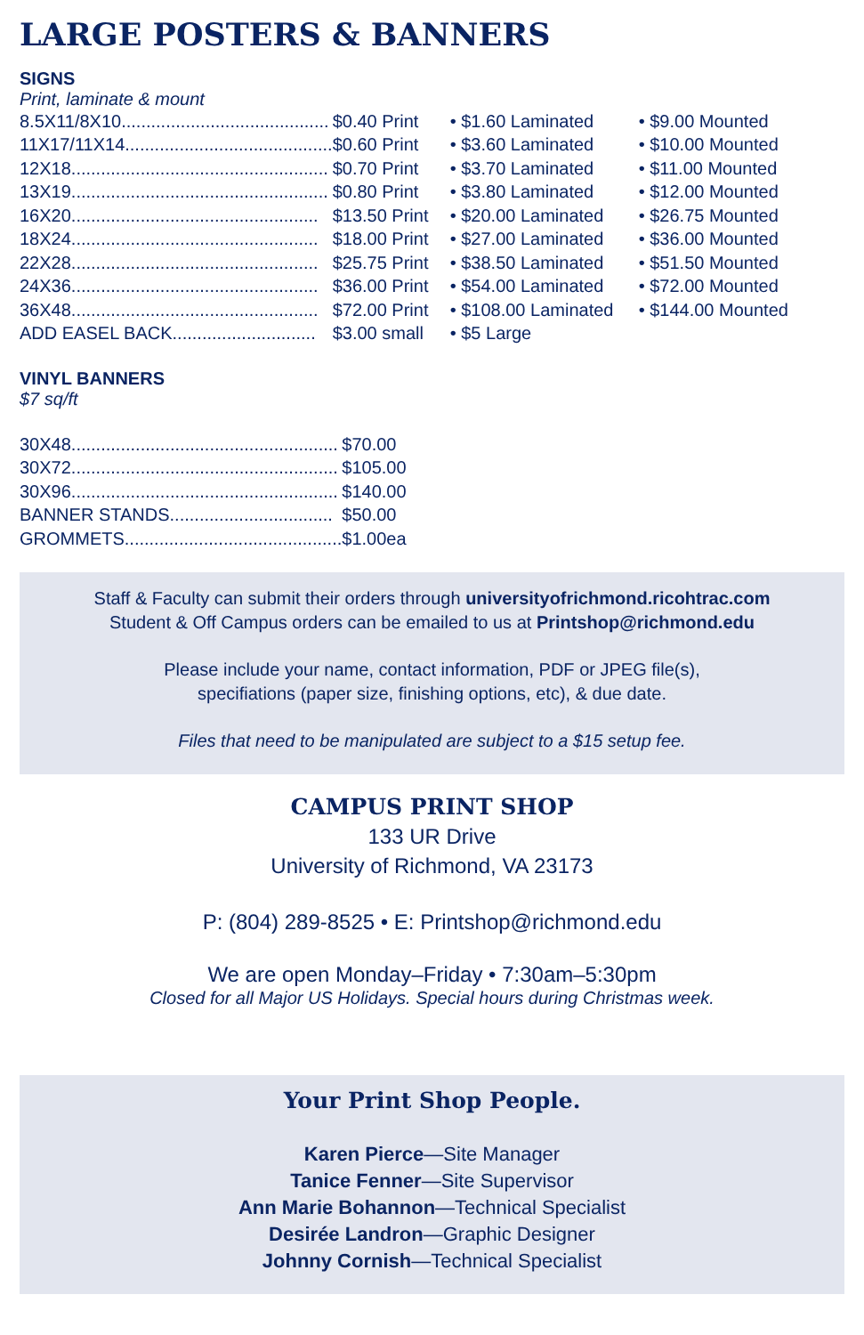LARGE POSTERS & BANNERS
SIGNS
Print, laminate & mount
| 8.5X11/8X10.......................................... | $0.40 Print | • $1.60 Laminated | • $9.00 Mounted |
| 11X17/11X14.......................................... | $0.60 Print | • $3.60 Laminated | • $10.00 Mounted |
| 12X18.................................................... | $0.70 Print | • $3.70 Laminated | • $11.00 Mounted |
| 13X19.................................................... | $0.80 Print | • $3.80 Laminated | • $12.00 Mounted |
| 16X20.................................................. | $13.50 Print | • $20.00 Laminated | • $26.75 Mounted |
| 18X24.................................................. | $18.00 Print | • $27.00 Laminated | • $36.00 Mounted |
| 22X28.................................................. | $25.75 Print | • $38.50 Laminated | • $51.50 Mounted |
| 24X36.................................................. | $36.00 Print | • $54.00 Laminated | • $72.00 Mounted |
| 36X48.................................................. | $72.00 Print | • $108.00 Laminated | • $144.00 Mounted |
| ADD EASEL BACK............................. | $3.00 small | • $5 Large | |
VINYL BANNERS
$7 sq/ft
| 30X48...................................................... | $70.00 |
| 30X72...................................................... | $105.00 |
| 30X96...................................................... | $140.00 |
| BANNER STANDS................................. | $50.00 |
| GROMMETS............................................ | $1.00ea |
Staff & Faculty can submit their orders through universityofrichmond.ricohtrac.com
Student & Off Campus orders can be emailed to us at Printshop@richmond.edu
Please include your name, contact information, PDF or JPEG file(s),
specifiations (paper size, finishing options, etc), & due date.
Files that need to be manipulated are subject to a $15 setup fee.
CAMPUS PRINT SHOP
133 UR Drive
University of Richmond, VA 23173
P: (804) 289-8525 • E: Printshop@richmond.edu
We are open Monday–Friday • 7:30am–5:30pm
Closed for all Major US Holidays. Special hours during Christmas week.
Your Print Shop People.
Karen Pierce—Site Manager
Tanice Fenner—Site Supervisor
Ann Marie Bohannon—Technical Specialist
Desirée Landron—Graphic Designer
Johnny Cornish—Technical Specialist